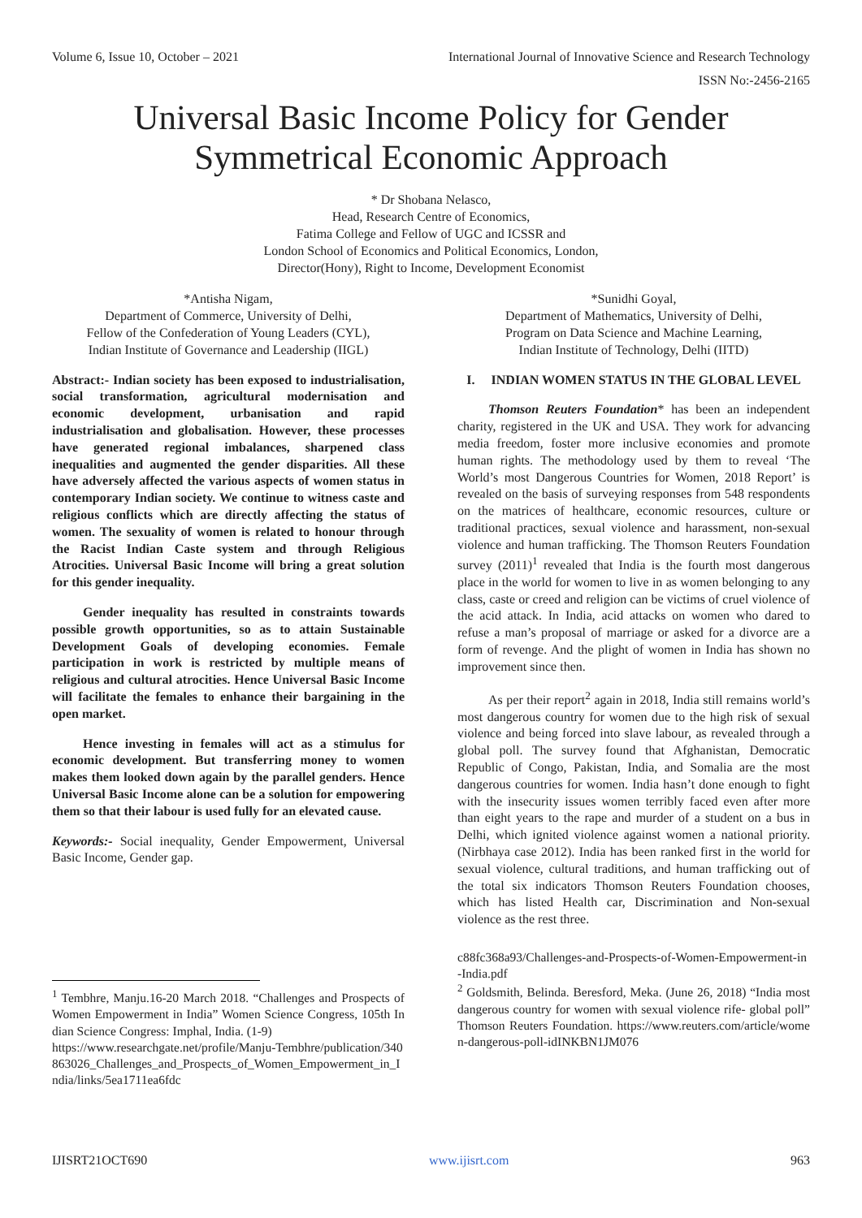Volume 6, Issue 10, October – 2021 International Journal of Innovative Science and Research Technology
ISSN No:-2456-2165
Universal Basic Income Policy for Gender Symmetrical Economic Approach
* Dr Shobana Nelasco,
Head, Research Centre of Economics,
Fatima College and Fellow of UGC and ICSSR and
London School of Economics and Political Economics, London,
Director(Hony), Right to Income, Development Economist
*Antisha Nigam,
Department of Commerce, University of Delhi,
Fellow of the Confederation of Young Leaders (CYL),
Indian Institute of Governance and Leadership (IIGL)
Abstract:- Indian society has been exposed to industrialisation, social transformation, agricultural modernisation and economic development, urbanisation and rapid industrialisation and globalisation. However, these processes have generated regional imbalances, sharpened class inequalities and augmented the gender disparities. All these have adversely affected the various aspects of women status in contemporary Indian society. We continue to witness caste and religious conflicts which are directly affecting the status of women. The sexuality of women is related to honour through the Racist Indian Caste system and through Religious Atrocities. Universal Basic Income will bring a great solution for this gender inequality.
Gender inequality has resulted in constraints towards possible growth opportunities, so as to attain Sustainable Development Goals of developing economies. Female participation in work is restricted by multiple means of religious and cultural atrocities. Hence Universal Basic Income will facilitate the females to enhance their bargaining in the open market.
Hence investing in females will act as a stimulus for economic development. But transferring money to women makes them looked down again by the parallel genders. Hence Universal Basic Income alone can be a solution for empowering them so that their labour is used fully for an elevated cause.
Keywords:- Social inequality, Gender Empowerment, Universal Basic Income, Gender gap.
<sup>1</sup> Tembhre, Manju.16-20 March 2018. “Challenges and Prospects of Women Empowerment in India” Women Science Congress, 105th Indian Science Congress: Imphal, India. (1-9)
https://www.researchgate.net/profile/Manju-Tembhre/publication/340863026_Challenges_and_Prospects_of_Women_Empowerment_in_India/links/5ea1711ea6fdc
*Sunidhi Goyal,
Department of Mathematics, University of Delhi,
Program on Data Science and Machine Learning,
Indian Institute of Technology, Delhi (IITD)
I. INDIAN WOMEN STATUS IN THE GLOBAL LEVEL
Thomson Reuters Foundation* has been an independent charity, registered in the UK and USA. They work for advancing media freedom, foster more inclusive economies and promote human rights. The methodology used by them to reveal ‘The World’s most Dangerous Countries for Women, 2018 Report’ is revealed on the basis of surveying responses from 548 respondents on the matrices of healthcare, economic resources, culture or traditional practices, sexual violence and harassment, non-sexual violence and human trafficking. The Thomson Reuters Foundation survey (2011)<sup>1</sup> revealed that India is the fourth most dangerous place in the world for women to live in as women belonging to any class, caste or creed and religion can be victims of cruel violence of the acid attack. In India, acid attacks on women who dared to refuse a man’s proposal of marriage or asked for a divorce are a form of revenge. And the plight of women in India has shown no improvement since then.
As per their report<sup>2</sup> again in 2018, India still remains world’s most dangerous country for women due to the high risk of sexual violence and being forced into slave labour, as revealed through a global poll. The survey found that Afghanistan, Democratic Republic of Congo, Pakistan, India, and Somalia are the most dangerous countries for women. India hasn’t done enough to fight with the insecurity issues women terribly faced even after more than eight years to the rape and murder of a student on a bus in Delhi, which ignited violence against women a national priority. (Nirbhaya case 2012). India has been ranked first in the world for sexual violence, cultural traditions, and human trafficking out of the total six indicators Thomson Reuters Foundation chooses, which has listed Health car, Discrimination and Non-sexual violence as the rest three.
c88fc368a93/Challenges-and-Prospects-of-Women-Empowerment-in-India.pdf
<sup>2</sup> Goldsmith, Belinda. Beresford, Meka. (June 26, 2018) “India most dangerous country for women with sexual violence rife- global poll” Thomson Reuters Foundation. https://www.reuters.com/article/women-dangerous-poll-idINKBN1JM076
IJISRT21OCT690 www.ijisrt.com 963